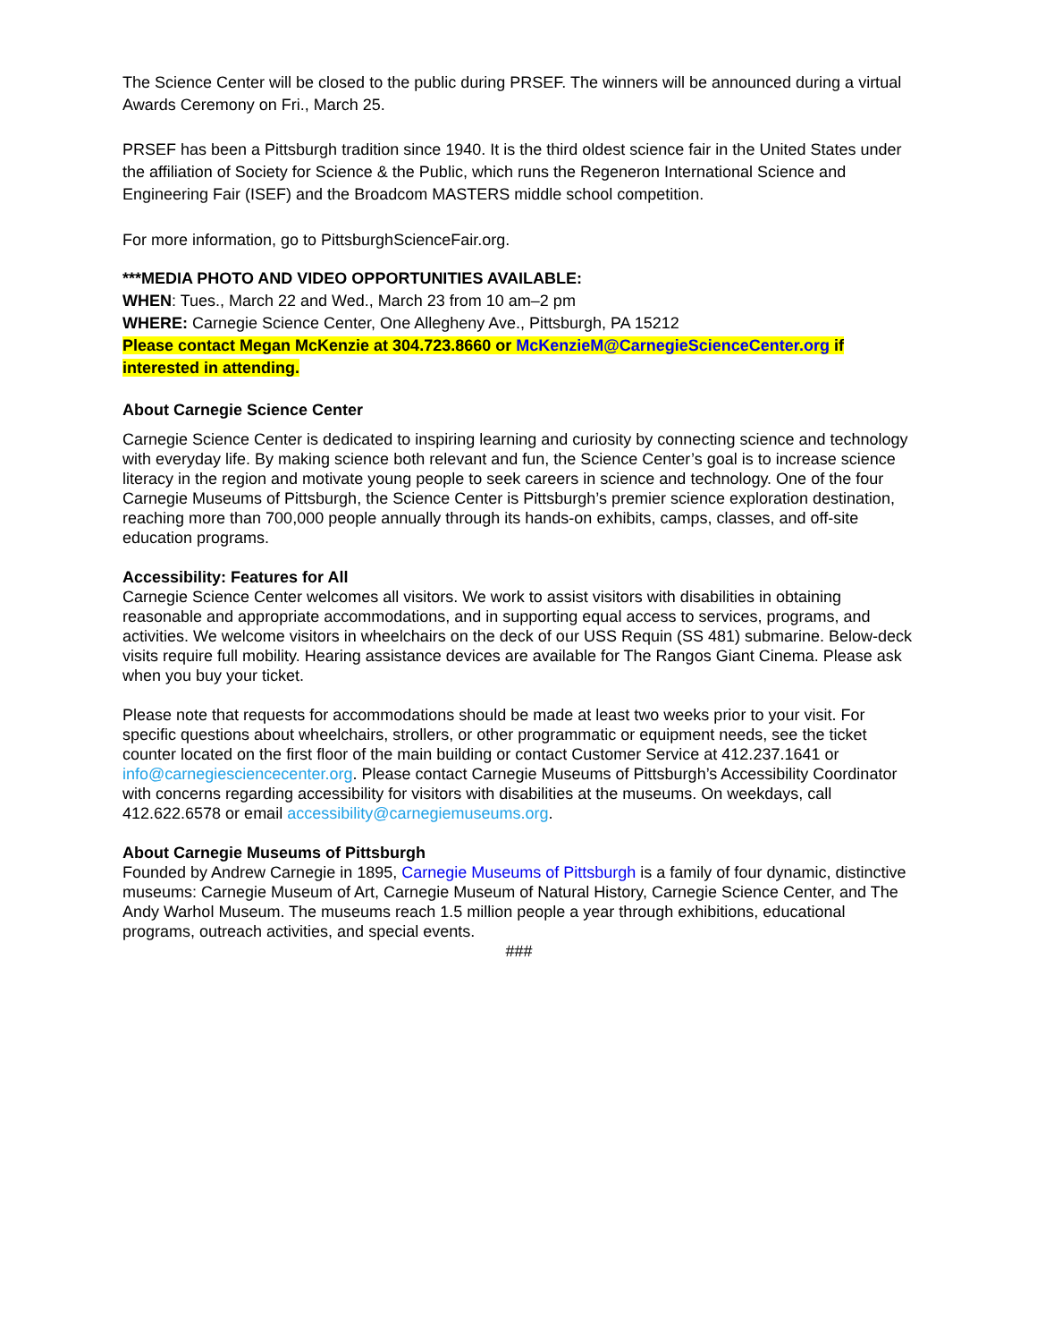The Science Center will be closed to the public during PRSEF. The winners will be announced during a virtual Awards Ceremony on Fri., March 25.
PRSEF has been a Pittsburgh tradition since 1940. It is the third oldest science fair in the United States under the affiliation of Society for Science & the Public, which runs the Regeneron International Science and Engineering Fair (ISEF) and the Broadcom MASTERS middle school competition.
For more information, go to PittsburghScienceFair.org.
***MEDIA PHOTO AND VIDEO OPPORTUNITIES AVAILABLE:
WHEN: Tues., March 22 and Wed., March 23 from 10 am–2 pm
WHERE: Carnegie Science Center, One Allegheny Ave., Pittsburgh, PA 15212
Please contact Megan McKenzie at 304.723.8660 or McKenzieM@CarnegieScienceCenter.org if interested in attending.
About Carnegie Science Center
Carnegie Science Center is dedicated to inspiring learning and curiosity by connecting science and technology with everyday life. By making science both relevant and fun, the Science Center’s goal is to increase science literacy in the region and motivate young people to seek careers in science and technology. One of the four Carnegie Museums of Pittsburgh, the Science Center is Pittsburgh’s premier science exploration destination, reaching more than 700,000 people annually through its hands-on exhibits, camps, classes, and off-site education programs.
Accessibility: Features for All
Carnegie Science Center welcomes all visitors. We work to assist visitors with disabilities in obtaining reasonable and appropriate accommodations, and in supporting equal access to services, programs, and activities. We welcome visitors in wheelchairs on the deck of our USS Requin (SS 481) submarine. Below-deck visits require full mobility. Hearing assistance devices are available for The Rangos Giant Cinema. Please ask when you buy your ticket.
Please note that requests for accommodations should be made at least two weeks prior to your visit. For specific questions about wheelchairs, strollers, or other programmatic or equipment needs, see the ticket counter located on the first floor of the main building or contact Customer Service at 412.237.1641 or info@carnegiesciencecenter.org. Please contact Carnegie Museums of Pittsburgh’s Accessibility Coordinator with concerns regarding accessibility for visitors with disabilities at the museums. On weekdays, call 412.622.6578 or email accessibility@carnegiemuseums.org.
About Carnegie Museums of Pittsburgh
Founded by Andrew Carnegie in 1895, Carnegie Museums of Pittsburgh is a family of four dynamic, distinctive museums: Carnegie Museum of Art, Carnegie Museum of Natural History, Carnegie Science Center, and The Andy Warhol Museum. The museums reach 1.5 million people a year through exhibitions, educational programs, outreach activities, and special events.
###